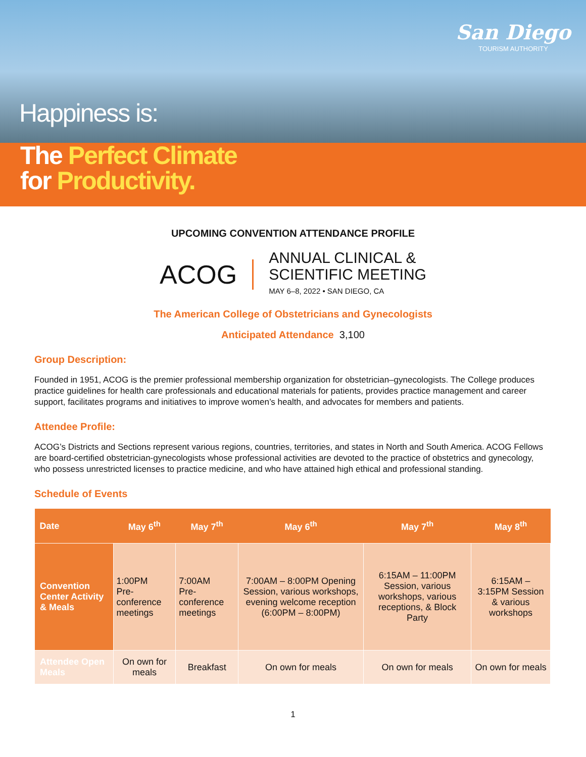Happiness is:
San Diego
TOURISM AUTHORITY
The Perfect Climate
for Productivity.
UPCOMING CONVENTION ATTENDANCE PROFILE
ACOG
ANNUAL CLINICAL &
SCIENTIFIC MEETING
MAY 6–8, 2022 • SAN DIEGO, CA
The American College of Obstetricians and Gynecologists
Anticipated Attendance 3,100
Group Description:
Founded in 1951, ACOG is the premier professional membership organization for obstetrician–gynecologists. The College produces practice guidelines for health care professionals and educational materials for patients, provides practice management and career support, facilitates programs and initiatives to improve women’s health, and advocates for members and patients.
Attendee Profile:
ACOG’s Districts and Sections represent various regions, countries, territories, and states in North and South America. ACOG Fellows are board-certified obstetrician-gynecologists whose professional activities are devoted to the practice of obstetrics and gynecology, who possess unrestricted licenses to practice medicine, and who have attained high ethical and professional standing.
Schedule of Events
| Date | May 6<sup>th</sup> | May 7<sup>th</sup> | May 6<sup>th</sup> | May 7<sup>th</sup> | May 8<sup>th</sup> |
| --- | --- | --- | --- | --- | --- |
| Convention Center Activity & Meals | 1:00PM Pre-conference meetings | 7:00AM Pre-conference meetings | 7:00AM – 8:00PM Opening Session, various workshops, evening welcome reception (6:00PM – 8:00PM) | 6:15AM – 11:00PM Session, various workshops, various receptions, & Block Party | 6:15AM – 3:15PM Session & various workshops |
| Attendee Open Meals | On own for meals | Breakfast | On own for meals | On own for meals | On own for meals |
1